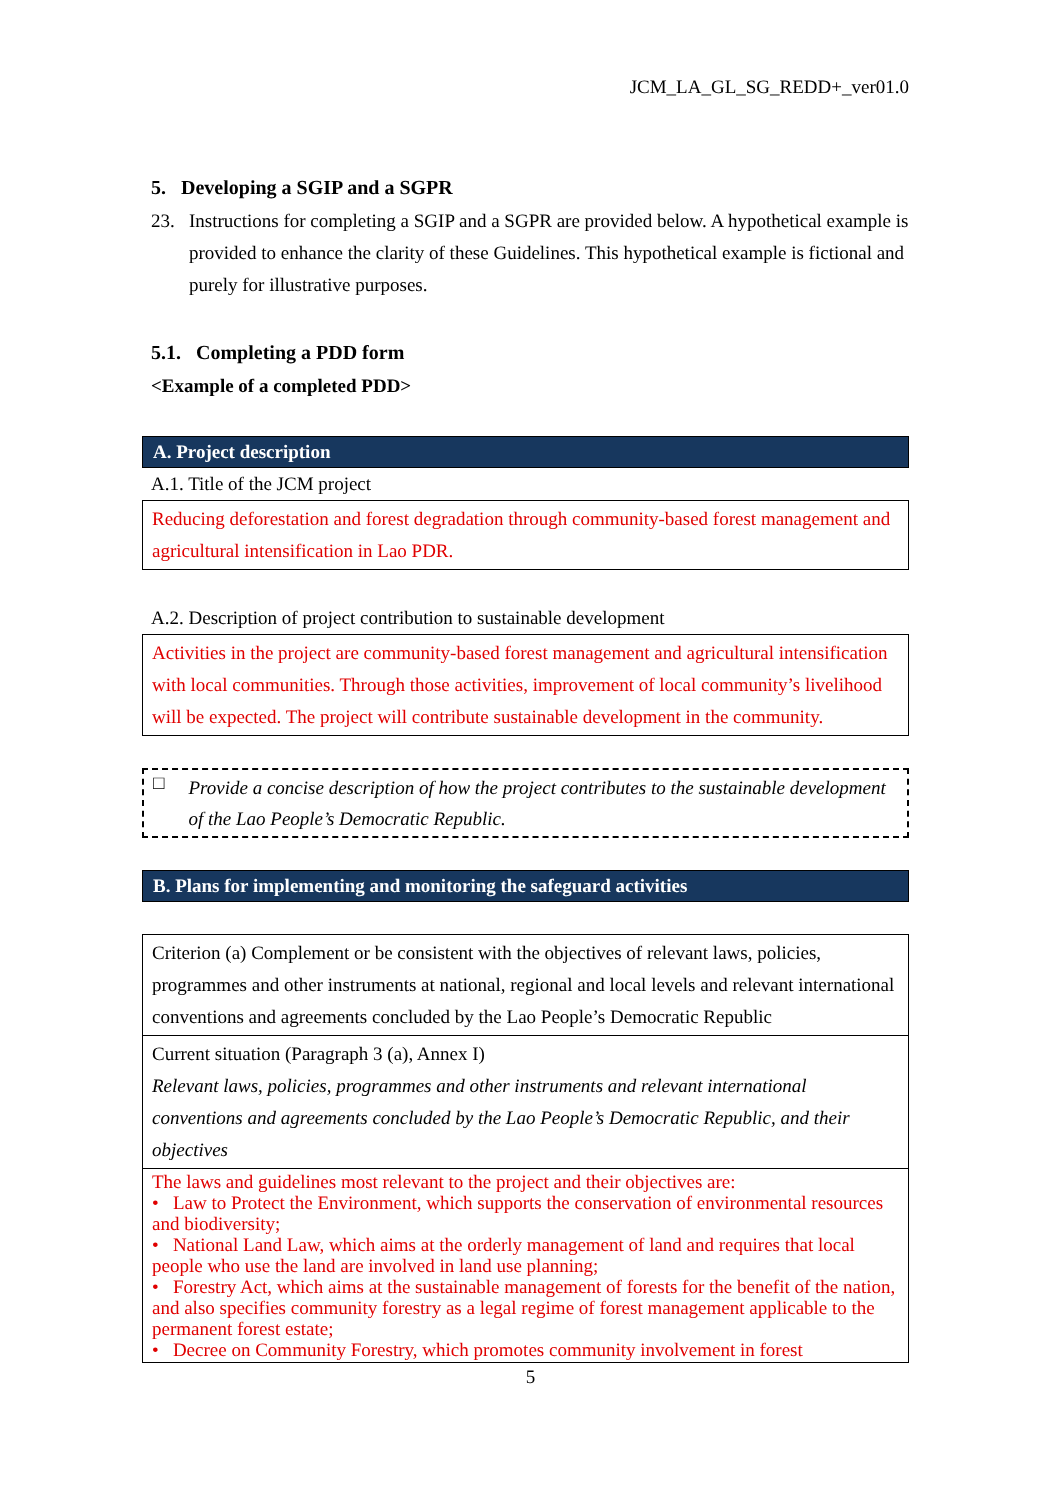JCM_LA_GL_SG_REDD+_ver01.0
5. Developing a SGIP and a SGPR
23. Instructions for completing a SGIP and a SGPR are provided below. A hypothetical example is provided to enhance the clarity of these Guidelines. This hypothetical example is fictional and purely for illustrative purposes.
5.1. Completing a PDD form
<Example of a completed PDD>
A. Project description
A.1. Title of the JCM project
Reducing deforestation and forest degradation through community-based forest management and agricultural intensification in Lao PDR.
A.2. Description of project contribution to sustainable development
Activities in the project are community-based forest management and agricultural intensification with local communities. Through those activities, improvement of local community’s livelihood will be expected. The project will contribute sustainable development in the community.
□
Provide a concise description of how the project contributes to the sustainable development of the Lao People’s Democratic Republic.
B. Plans for implementing and monitoring the safeguard activities
| Criterion (a) Complement or be consistent with the objectives of relevant laws, policies, programmes and other instruments at national, regional and local levels and relevant international conventions and agreements concluded by the Lao People’s Democratic Republic |
| Current situation (Paragraph 3 (a), Annex I) Relevant laws, policies, programmes and other instruments and relevant international conventions and agreements concluded by the Lao People’s Democratic Republic, and their objectives |
| The laws and guidelines most relevant to the project and their objectives are: • Law to Protect the Environment, which supports the conservation of environmental resources and biodiversity; • National Land Law, which aims at the orderly management of land and requires that local people who use the land are involved in land use planning; • Forestry Act, which aims at the sustainable management of forests for the benefit of the nation, and also specifies community forestry as a legal regime of forest management applicable to the permanent forest estate; • Decree on Community Forestry, which promotes community involvement in forest |
5